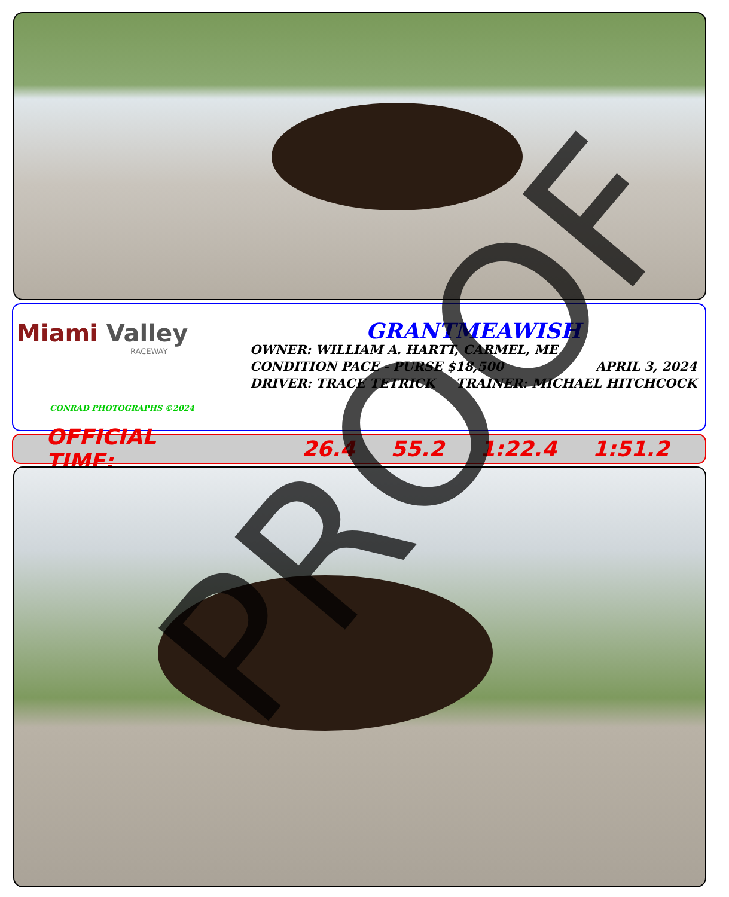Miami Valley
RACEWAY
CONRAD PHOTOGRAPHS ©2024
GRANTMEAWISH
OWNER: WILLIAM A. HARTT, CARMEL, ME
CONDITION PACE - PURSE $18,500 APRIL 3, 2024
DRIVER: TRACE TETRICK TRAINER: MICHAEL HITCHCOCK
OFFICIAL TIME: 26.4 55.2 1:22.4 1:51.2 PROOF